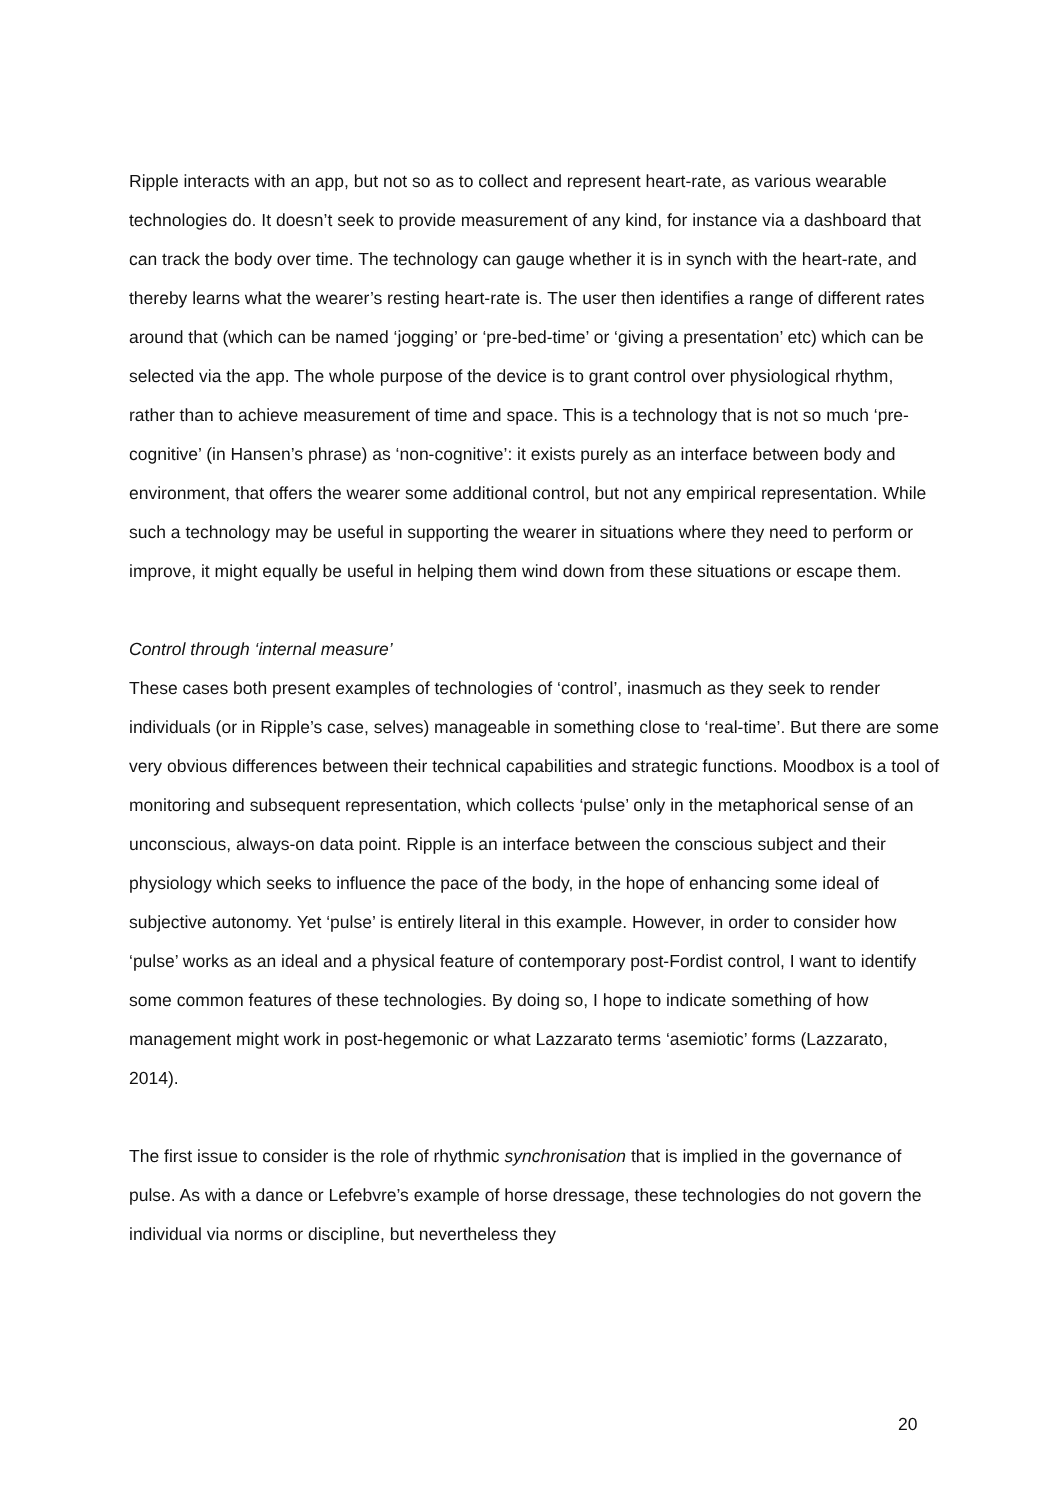Ripple interacts with an app, but not so as to collect and represent heart-rate, as various wearable technologies do. It doesn’t seek to provide measurement of any kind, for instance via a dashboard that can track the body over time. The technology can gauge whether it is in synch with the heart-rate, and thereby learns what the wearer’s resting heart-rate is. The user then identifies a range of different rates around that (which can be named ‘jogging’ or ‘pre-bed-time’ or ‘giving a presentation’ etc) which can be selected via the app. The whole purpose of the device is to grant control over physiological rhythm, rather than to achieve measurement of time and space. This is a technology that is not so much ‘pre-cognitive’ (in Hansen’s phrase) as ‘non-cognitive’: it exists purely as an interface between body and environment, that offers the wearer some additional control, but not any empirical representation. While such a technology may be useful in supporting the wearer in situations where they need to perform or improve, it might equally be useful in helping them wind down from these situations or escape them.
Control through ‘internal measure’
These cases both present examples of technologies of ‘control’, inasmuch as they seek to render individuals (or in Ripple’s case, selves) manageable in something close to ‘real-time’. But there are some very obvious differences between their technical capabilities and strategic functions. Moodbox is a tool of monitoring and subsequent representation, which collects ‘pulse’ only in the metaphorical sense of an unconscious, always-on data point. Ripple is an interface between the conscious subject and their physiology which seeks to influence the pace of the body, in the hope of enhancing some ideal of subjective autonomy. Yet ‘pulse’ is entirely literal in this example. However, in order to consider how ‘pulse’ works as an ideal and a physical feature of contemporary post-Fordist control, I want to identify some common features of these technologies. By doing so, I hope to indicate something of how management might work in post-hegemonic or what Lazzarato terms ‘asemiotic’ forms (Lazzarato, 2014).
The first issue to consider is the role of rhythmic synchronisation that is implied in the governance of pulse. As with a dance or Lefebvre’s example of horse dressage, these technologies do not govern the individual via norms or discipline, but nevertheless they
20